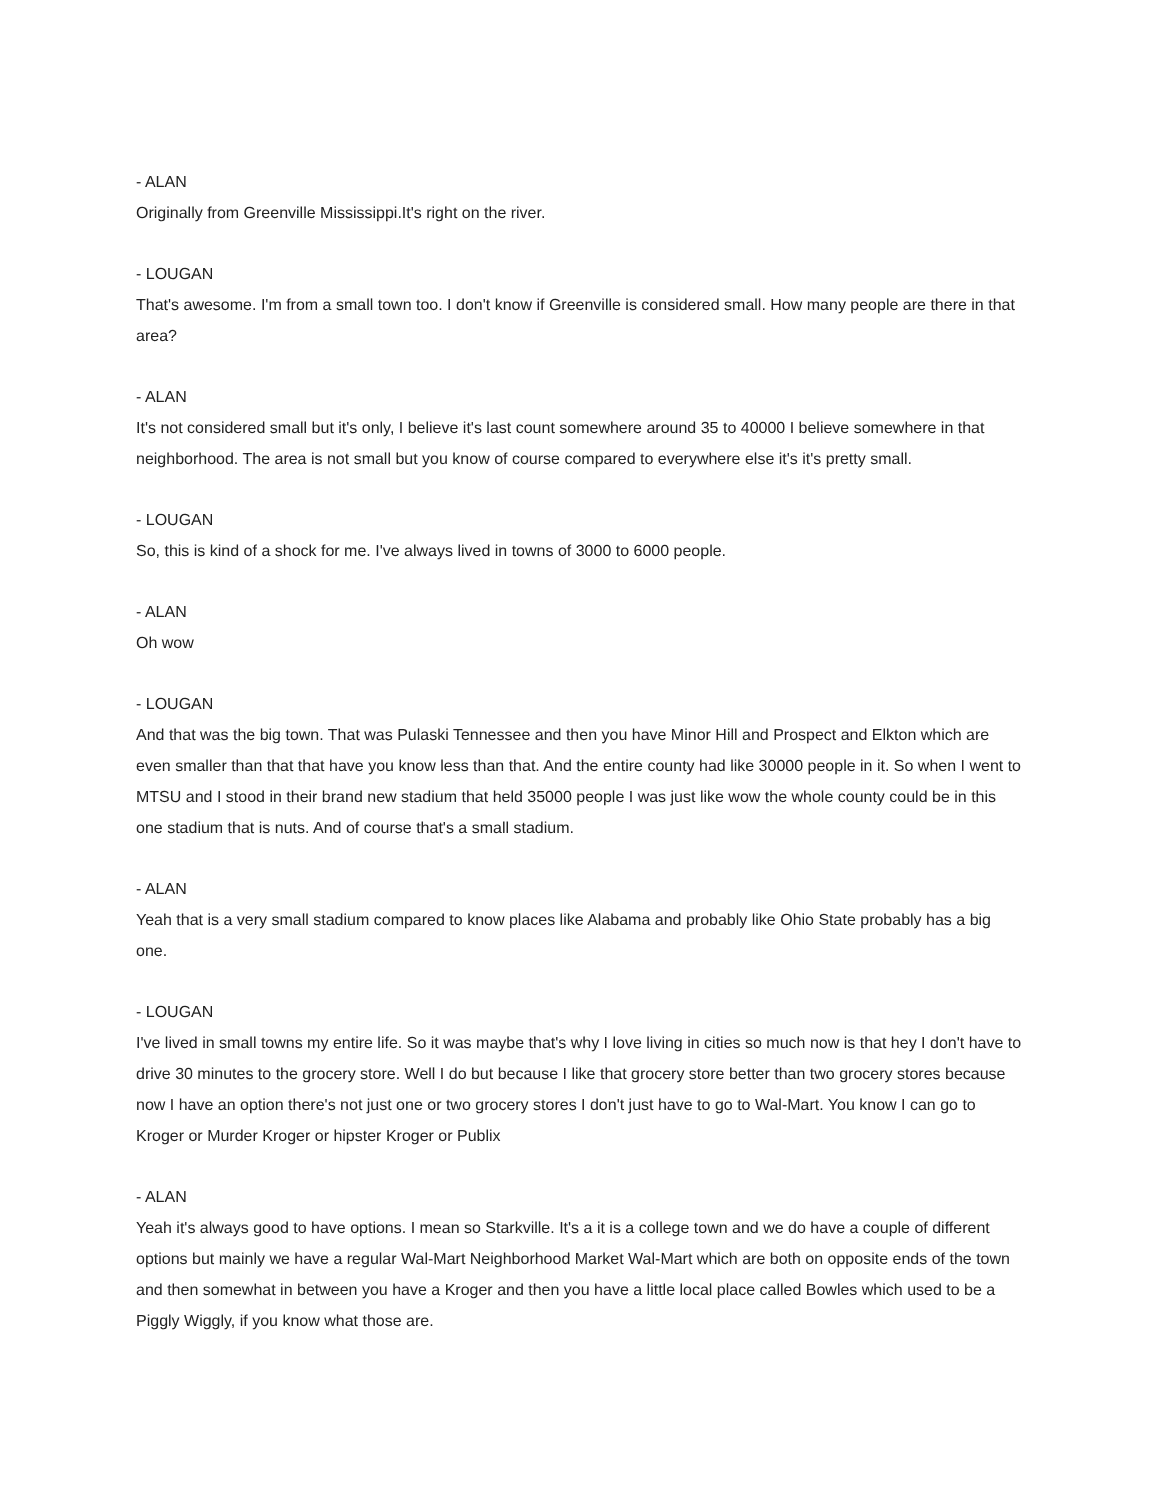- ALAN
Originally from Greenville Mississippi.It's right on the river.
- LOUGAN
That's awesome. I'm from a small town too. I don't know if Greenville is considered small. How many people are there in that area?
- ALAN
It's not considered small but it's only, I believe it's last count somewhere around 35 to 40000 I believe somewhere in that neighborhood. The area is not small but you know of course compared to everywhere else it's it's pretty small.
- LOUGAN
So, this is kind of a shock for me. I've always lived in towns of 3000 to 6000 people.
- ALAN
Oh wow
- LOUGAN
And that was the big town. That was Pulaski Tennessee and then you have Minor Hill and Prospect and Elkton which are even smaller than that that have you know less than that. And the entire county had like 30000 people in it. So when I went to MTSU and I stood in their brand new stadium that held 35000 people I was just like wow the whole county could be in this one stadium that is nuts. And of course that's a small stadium.
- ALAN
Yeah that is a very small stadium compared to know places like Alabama and probably like Ohio State probably has a big one.
- LOUGAN
I've lived in small towns my entire life. So it was maybe that's why I love living in cities so much now is that hey I don't have to drive 30 minutes to the grocery store. Well I do but because I like that grocery store better than two grocery stores because now I have an option there's not just one or two grocery stores I don't just have to go to Wal-Mart. You know I can go to Kroger or Murder Kroger or hipster Kroger or Publix
- ALAN
Yeah it's always good to have options. I mean so Starkville. It's a it is a college town and we do have a couple of different options but mainly we have a regular Wal-Mart Neighborhood Market Wal-Mart which are both on opposite ends of the town and then somewhat in between you have a Kroger and then you have a little local place called Bowles which used to be a Piggly Wiggly, if you know what those are.